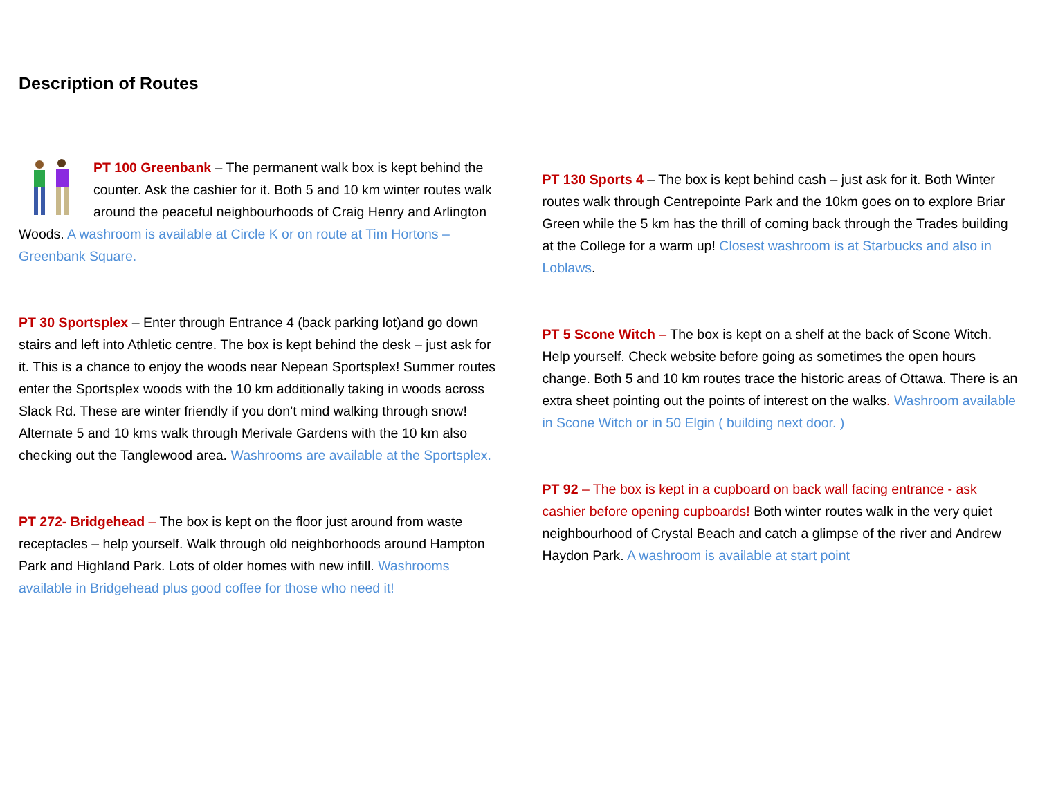Description of Routes
PT 100 Greenbank – The permanent walk box is kept behind the counter. Ask the cashier for it. Both 5 and 10 km winter routes walk around the peaceful neighbourhoods of Craig Henry and Arlington Woods. A washroom is available at Circle K or on route at Tim Hortons – Greenbank Square.
PT 30 Sportsplex – Enter through Entrance 4 (back parking lot)and go down stairs and left into Athletic centre. The box is kept behind the desk – just ask for it. This is a chance to enjoy the woods near Nepean Sportsplex! Summer routes enter the Sportsplex woods with the 10 km additionally taking in woods across Slack Rd. These are winter friendly if you don’t mind walking through snow! Alternate 5 and 10 kms walk through Merivale Gardens with the 10 km also checking out the Tanglewood area. Washrooms are available at the Sportsplex.
PT 272- Bridgehead – The box is kept on the floor just around from waste receptacles – help yourself. Walk through old neighborhoods around Hampton Park and Highland Park. Lots of older homes with new infill. Washrooms available in Bridgehead plus good coffee for those who need it!
PT 130 Sports 4 – The box is kept behind cash – just ask for it. Both Winter routes walk through Centrepointe Park and the 10km goes on to explore Briar Green while the 5 km has the thrill of coming back through the Trades building at the College for a warm up! Closest washroom is at Starbucks and also in Loblaws.
PT 5 Scone Witch – The box is kept on a shelf at the back of Scone Witch. Help yourself. Check website before going as sometimes the open hours change. Both 5 and 10 km routes trace the historic areas of Ottawa. There is an extra sheet pointing out the points of interest on the walks. Washroom available in Scone Witch or in 50 Elgin ( building next door. )
PT 92 – The box is kept in a cupboard on back wall facing entrance - ask cashier before opening cupboards! Both winter routes walk in the very quiet neighbourhood of Crystal Beach and catch a glimpse of the river and Andrew Haydon Park. A washroom is available at start point